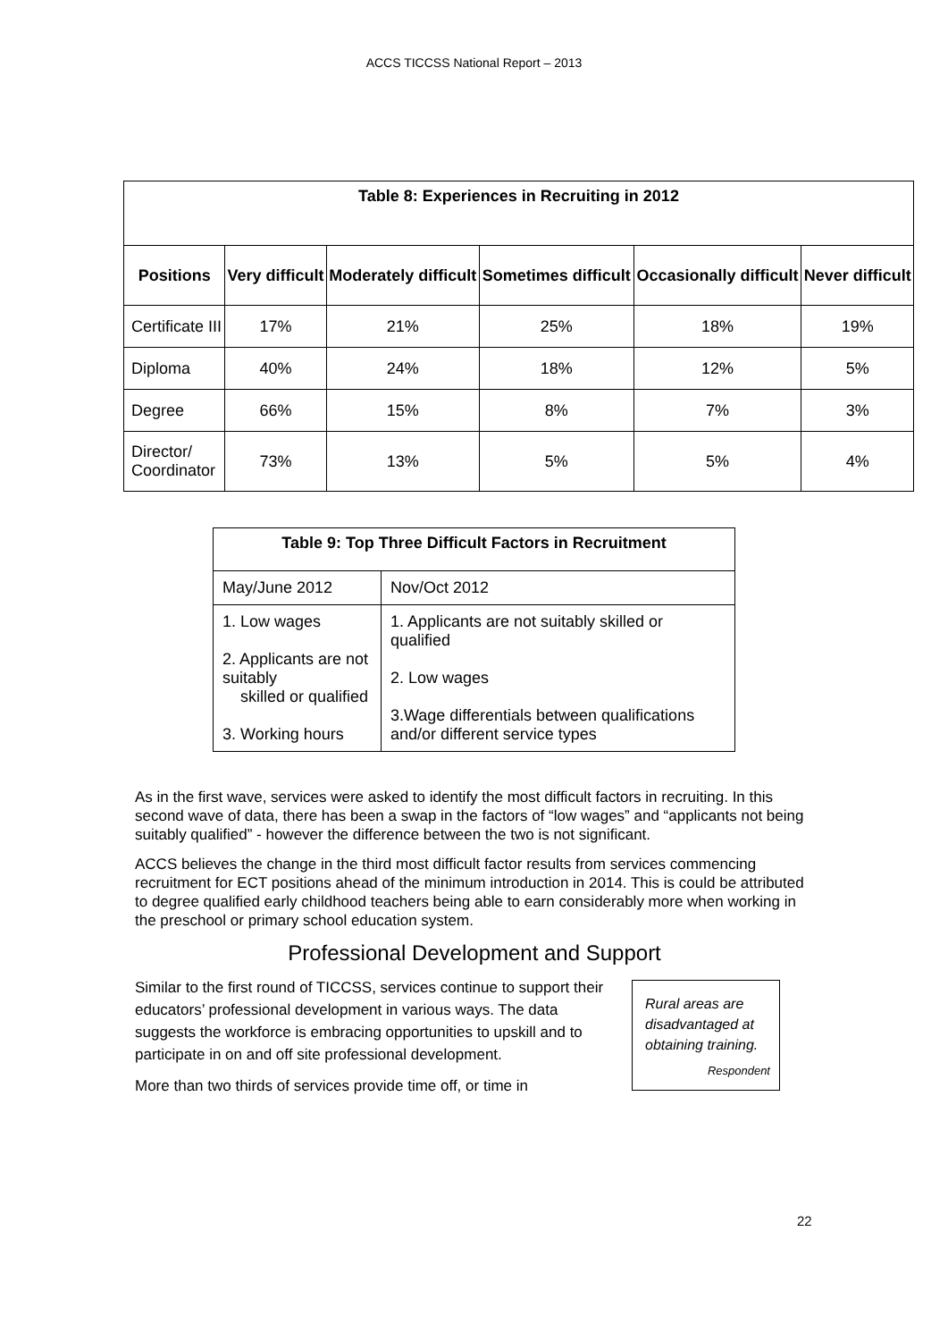ACCS TICCSS National Report – 2013
| Table 8: Experiences in Recruiting in 2012 | | | | | |
| --- | --- | --- | --- | --- | --- |
| Positions | Very difficult | Moderately difficult | Sometimes difficult | Occasionally difficult | Never difficult |
| Certificate III | 17% | 21% | 25% | 18% | 19% |
| Diploma | 40% | 24% | 18% | 12% | 5% |
| Degree | 66% | 15% | 8% | 7% | 3% |
| Director/ Coordinator | 73% | 13% | 5% | 5% | 4% |
| Table 9: Top Three Difficult Factors in Recruitment | |
| --- | --- |
| May/June 2012 | Nov/Oct 2012 |
| 1. Low wages 2. Applicants are not suitably skilled or qualified 3. Working hours | 1. Applicants are not suitably skilled or qualified 2. Low wages 3.Wage differentials between qualifications and/or different service types |
As in the first wave, services were asked to identify the most difficult factors in recruiting. In this second wave of data, there has been a swap in the factors of “low wages” and “applicants not being suitably qualified” - however the difference between the two is not significant.
ACCS believes the change in the third most difficult factor results from services commencing recruitment for ECT positions ahead of the minimum introduction in 2014. This is could be attributed to degree qualified early childhood teachers being able to earn considerably more when working in the preschool or primary school education system.
Professional Development and Support
Rural areas are disadvantaged at obtaining training.
Respondent
Similar to the first round of TICCSS, services continue to support their educators’ professional development in various ways. The data suggests the workforce is embracing opportunities to upskill and to participate in on and off site professional development.
More than two thirds of services provide time off, or time in
22